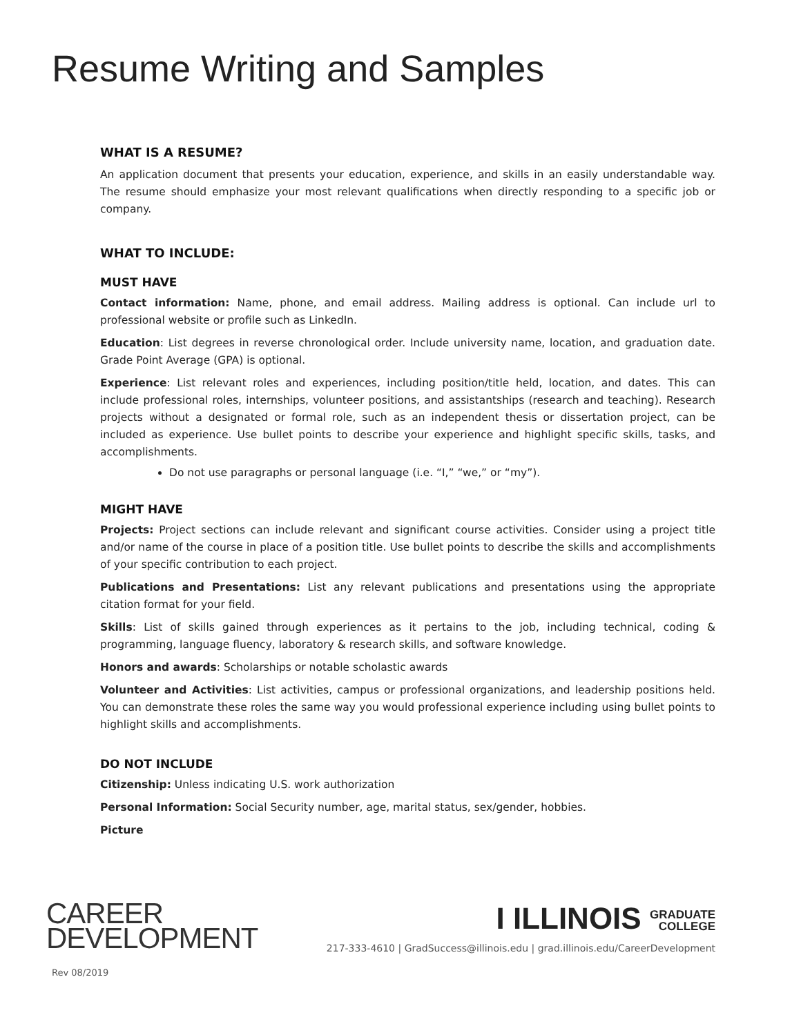Resume Writing and Samples
WHAT IS A RESUME?
An application document that presents your education, experience, and skills in an easily understandable way. The resume should emphasize your most relevant qualifications when directly responding to a specific job or company.
WHAT TO INCLUDE:
MUST HAVE
Contact information: Name, phone, and email address. Mailing address is optional. Can include url to professional website or profile such as LinkedIn.
Education: List degrees in reverse chronological order. Include university name, location, and graduation date. Grade Point Average (GPA) is optional.
Experience: List relevant roles and experiences, including position/title held, location, and dates. This can include professional roles, internships, volunteer positions, and assistantships (research and teaching). Research projects without a designated or formal role, such as an independent thesis or dissertation project, can be included as experience. Use bullet points to describe your experience and highlight specific skills, tasks, and accomplishments.
Do not use paragraphs or personal language (i.e. “I,” “we,” or “my”).
MIGHT HAVE
Projects: Project sections can include relevant and significant course activities. Consider using a project title and/or name of the course in place of a position title. Use bullet points to describe the skills and accomplishments of your specific contribution to each project.
Publications and Presentations: List any relevant publications and presentations using the appropriate citation format for your field.
Skills: List of skills gained through experiences as it pertains to the job, including technical, coding & programming, language fluency, laboratory & research skills, and software knowledge.
Honors and awards: Scholarships or notable scholastic awards
Volunteer and Activities: List activities, campus or professional organizations, and leadership positions held. You can demonstrate these roles the same way you would professional experience including using bullet points to highlight skills and accomplishments.
DO NOT INCLUDE
Citizenship: Unless indicating U.S. work authorization
Personal Information: Social Security number, age, marital status, sex/gender, hobbies.
Picture
CAREER
DEVELOPMENT
I ILLINOIS GRADUATE
COLLEGE
217-333-4610 | GradSuccess@illinois.edu | grad.illinois.edu/CareerDevelopment
Rev 08/2019